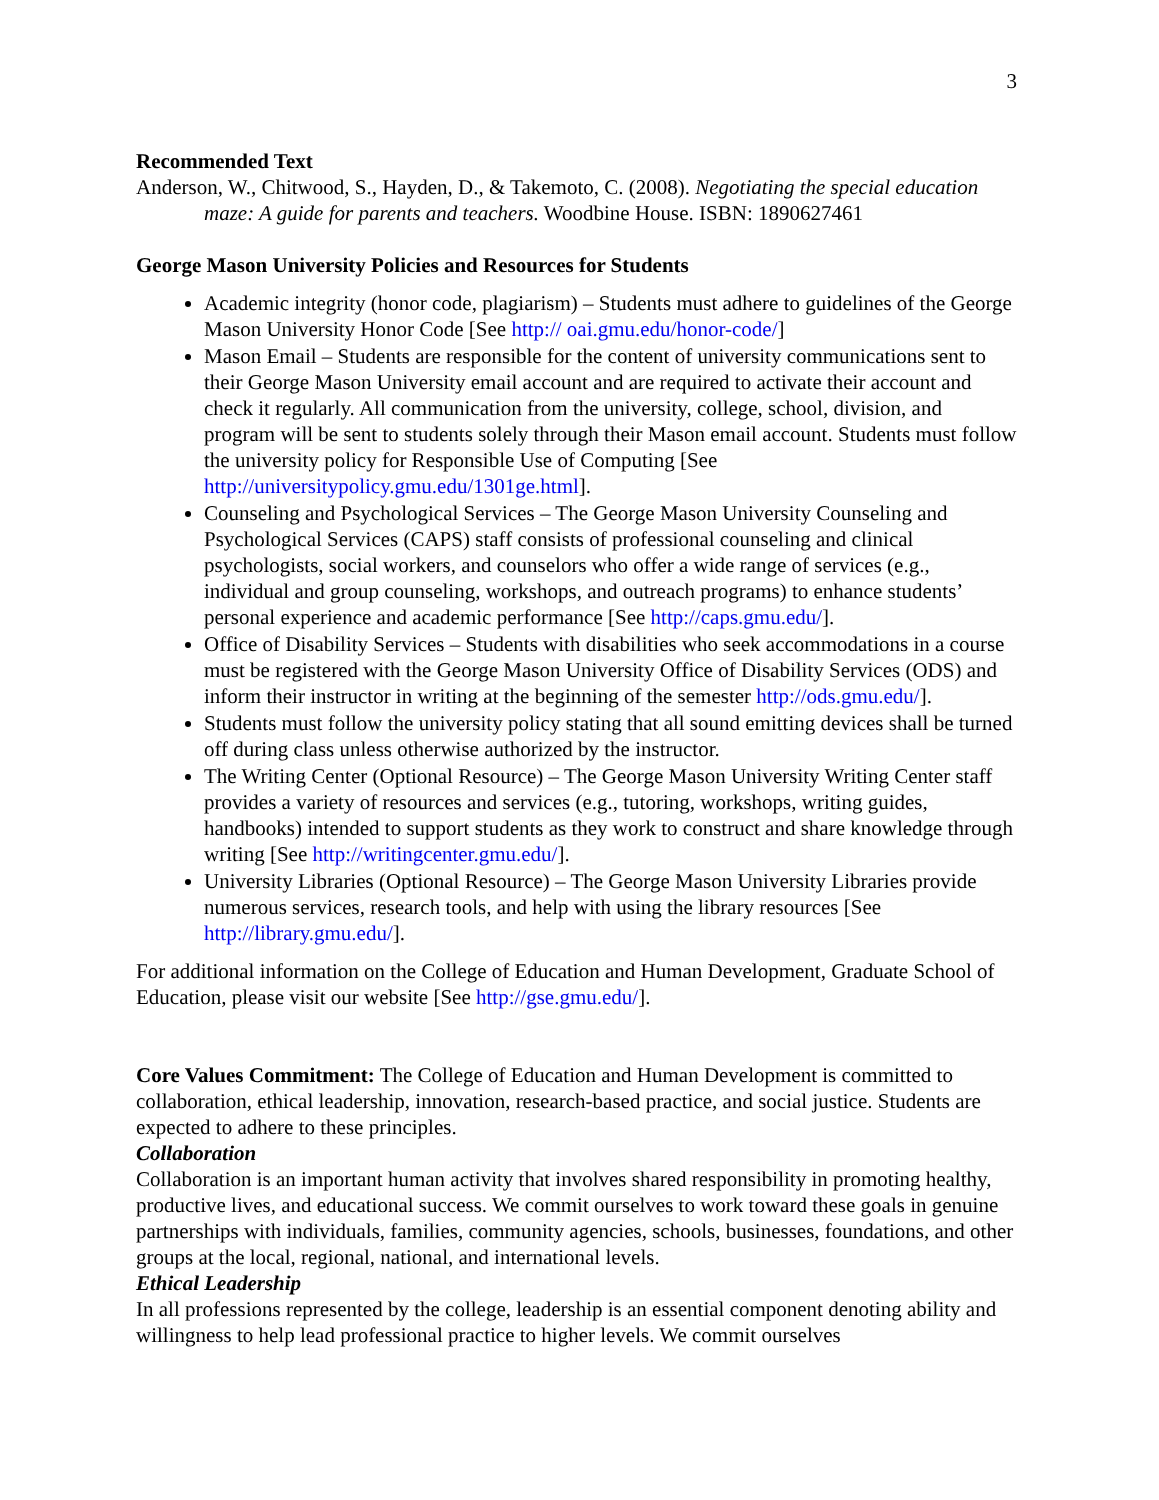3
Recommended Text
Anderson, W., Chitwood, S., Hayden, D., & Takemoto, C. (2008). Negotiating the special education maze: A guide for parents and teachers. Woodbine House. ISBN: 1890627461
George Mason University Policies and Resources for Students
Academic integrity (honor code, plagiarism) – Students must adhere to guidelines of the George Mason University Honor Code [See http:// oai.gmu.edu/honor-code/]
Mason Email – Students are responsible for the content of university communications sent to their George Mason University email account and are required to activate their account and check it regularly. All communication from the university, college, school, division, and program will be sent to students solely through their Mason email account. Students must follow the university policy for Responsible Use of Computing [See http://universitypolicy.gmu.edu/1301ge.html].
Counseling and Psychological Services – The George Mason University Counseling and Psychological Services (CAPS) staff consists of professional counseling and clinical psychologists, social workers, and counselors who offer a wide range of services (e.g., individual and group counseling, workshops, and outreach programs) to enhance students’ personal experience and academic performance [See http://caps.gmu.edu/].
Office of Disability Services – Students with disabilities who seek accommodations in a course must be registered with the George Mason University Office of Disability Services (ODS) and inform their instructor in writing at the beginning of the semester http://ods.gmu.edu/].
Students must follow the university policy stating that all sound emitting devices shall be turned off during class unless otherwise authorized by the instructor.
The Writing Center (Optional Resource) – The George Mason University Writing Center staff provides a variety of resources and services (e.g., tutoring, workshops, writing guides, handbooks) intended to support students as they work to construct and share knowledge through writing [See http://writingcenter.gmu.edu/].
University Libraries (Optional Resource) – The George Mason University Libraries provide numerous services, research tools, and help with using the library resources [See http://library.gmu.edu/].
For additional information on the College of Education and Human Development, Graduate School of Education, please visit our website [See http://gse.gmu.edu/].
Core Values Commitment: The College of Education and Human Development is committed to collaboration, ethical leadership, innovation, research-based practice, and social justice. Students are expected to adhere to these principles.
Collaboration
Collaboration is an important human activity that involves shared responsibility in promoting healthy, productive lives, and educational success. We commit ourselves to work toward these goals in genuine partnerships with individuals, families, community agencies, schools, businesses, foundations, and other groups at the local, regional, national, and international levels.
Ethical Leadership
In all professions represented by the college, leadership is an essential component denoting ability and willingness to help lead professional practice to higher levels. We commit ourselves